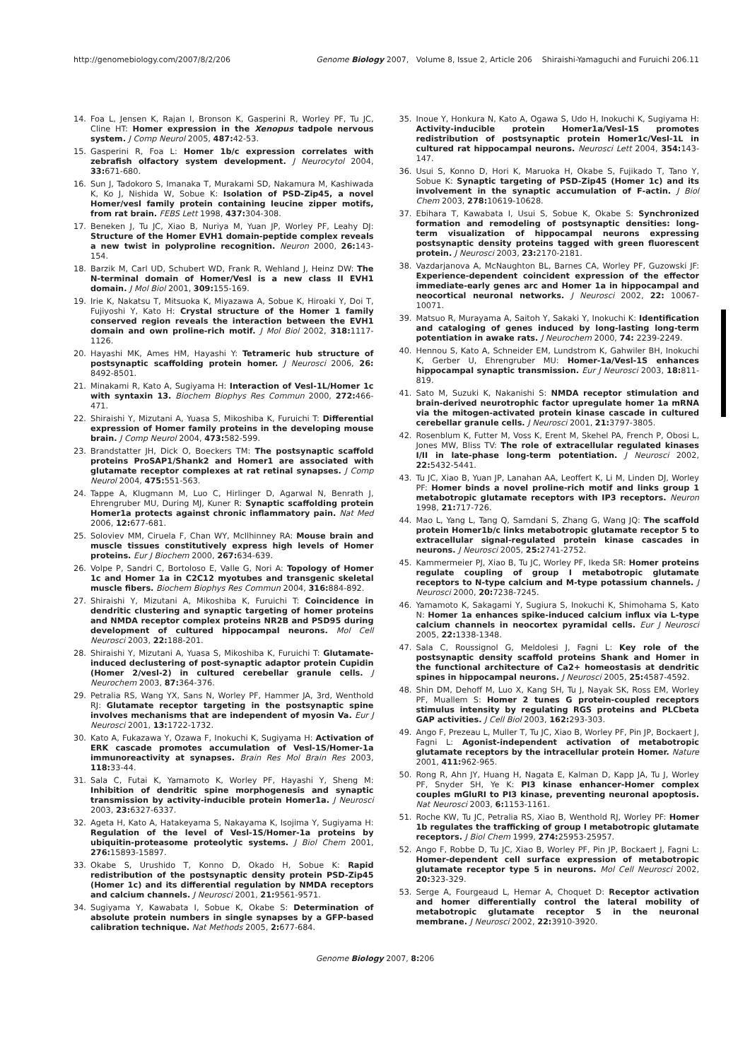http://genomebiology.com/2007/8/2/206 Genome Biology 2007, Volume 8, Issue 2, Article 206 Shiraishi-Yamaguchi and Furuichi 206.11
14. Foa L, Jensen K, Rajan I, Bronson K, Gasperini R, Worley PF, Tu JC, Cline HT: Homer expression in the Xenopus tadpole nervous system. J Comp Neurol 2005, 487: 42-53.
15. Gasperini R, Foa L: Homer 1b/c expression correlates with zebrafish olfactory system development. J Neurocytol 2004, 33: 671-680.
16. Sun J, Tadokoro S, Imanaka T, Murakami SD, Nakamura M, Kashiwada K, Ko J, Nishida W, Sobue K: Isolation of PSD-Zip45, a novel Homer/vesl family protein containing leucine zipper motifs, from rat brain. FEBS Lett 1998, 437: 304-308.
17. Beneken J, Tu JC, Xiao B, Nuriya M, Yuan JP, Worley PF, Leahy DJ: Structure of the Homer EVH1 domain-peptide complex reveals a new twist in polyproline recognition. Neuron 2000, 26: 143-154.
18. Barzik M, Carl UD, Schubert WD, Frank R, Wehland J, Heinz DW: The N-terminal domain of Homer/Vesl is a new class II EVH1 domain. J Mol Biol 2001, 309: 155-169.
19. Irie K, Nakatsu T, Mitsuoka K, Miyazawa A, Sobue K, Hiroaki Y, Doi T, Fujiyoshi Y, Kato H: Crystal structure of the Homer 1 family conserved region reveals the interaction between the EVH1 domain and own proline-rich motif. J Mol Biol 2002, 318: 1117-1126.
20. Hayashi MK, Ames HM, Hayashi Y: Tetrameric hub structure of postsynaptic scaffolding protein homer. J Neurosci 2006, 26: 8492-8501.
21. Minakami R, Kato A, Sugiyama H: Interaction of Vesl-1L/Homer 1c with syntaxin 13. Biochem Biophys Res Commun 2000, 272: 466-471.
22. Shiraishi Y, Mizutani A, Yuasa S, Mikoshiba K, Furuichi T: Differential expression of Homer family proteins in the developing mouse brain. J Comp Neurol 2004, 473: 582-599.
23. Brandstatter JH, Dick O, Boeckers TM: The postsynaptic scaffold proteins ProSAP1/Shank2 and Homer1 are associated with glutamate receptor complexes at rat retinal synapses. J Comp Neurol 2004, 475: 551-563.
24. Tappe A, Klugmann M, Luo C, Hirlinger D, Agarwal N, Benrath J, Ehrengruber MU, During MJ, Kuner R: Synaptic scaffolding protein Homer1a protects against chronic inflammatory pain. Nat Med 2006, 12: 677-681.
25. Soloviev MM, Ciruela F, Chan WY, McIlhinney RA: Mouse brain and muscle tissues constitutively express high levels of Homer proteins. Eur J Biochem 2000, 267: 634-639.
26. Volpe P, Sandri C, Bortoloso E, Valle G, Nori A: Topology of Homer 1c and Homer 1a in C2C12 myotubes and transgenic skeletal muscle fibers. Biochem Biophys Res Commun 2004, 316: 884-892.
27. Shiraishi Y, Mizutani A, Mikoshiba K, Furuichi T: Coincidence in dendritic clustering and synaptic targeting of homer proteins and NMDA receptor complex proteins NR2B and PSD95 during development of cultured hippocampal neurons. Mol Cell Neurosci 2003, 22: 188-201.
28. Shiraishi Y, Mizutani A, Yuasa S, Mikoshiba K, Furuichi T: Glutamate-induced declustering of post-synaptic adaptor protein Cupidin (Homer 2/vesl-2) in cultured cerebellar granule cells. J Neurochem 2003, 87: 364-376.
29. Petralia RS, Wang YX, Sans N, Worley PF, Hammer JA, 3rd, Wenthold RJ: Glutamate receptor targeting in the postsynaptic spine involves mechanisms that are independent of myosin Va. Eur J Neurosci 2001, 13: 1722-1732.
30. Kato A, Fukazawa Y, Ozawa F, Inokuchi K, Sugiyama H: Activation of ERK cascade promotes accumulation of Vesl-1S/Homer-1a immunoreactivity at synapses. Brain Res Mol Brain Res 2003, 118: 33-44.
31. Sala C, Futai K, Yamamoto K, Worley PF, Hayashi Y, Sheng M: Inhibition of dendritic spine morphogenesis and synaptic transmission by activity-inducible protein Homer1a. J Neurosci 2003, 23: 6327-6337.
32. Ageta H, Kato A, Hatakeyama S, Nakayama K, Isojima Y, Sugiyama H: Regulation of the level of Vesl-1S/Homer-1a proteins by ubiquitin-proteasome proteolytic systems. J Biol Chem 2001, 276: 15893-15897.
33. Okabe S, Urushido T, Konno D, Okado H, Sobue K: Rapid redistribution of the postsynaptic density protein PSD-Zip45 (Homer 1c) and its differential regulation by NMDA receptors and calcium channels. J Neurosci 2001, 21: 9561-9571.
34. Sugiyama Y, Kawabata I, Sobue K, Okabe S: Determination of absolute protein numbers in single synapses by a GFP-based calibration technique. Nat Methods 2005, 2: 677-684.
35. Inoue Y, Honkura N, Kato A, Ogawa S, Udo H, Inokuchi K, Sugiyama H: Activity-inducible protein Homer1a/Vesl-1S promotes redistribution of postsynaptic protein Homer1c/Vesl-1L in cultured rat hippocampal neurons. Neurosci Lett 2004, 354: 143-147.
36. Usui S, Konno D, Hori K, Maruoka H, Okabe S, Fujikado T, Tano Y, Sobue K: Synaptic targeting of PSD-Zip45 (Homer 1c) and its involvement in the synaptic accumulation of F-actin. J Biol Chem 2003, 278: 10619-10628.
37. Ebihara T, Kawabata I, Usui S, Sobue K, Okabe S: Synchronized formation and remodeling of postsynaptic densities: long-term visualization of hippocampal neurons expressing postsynaptic density proteins tagged with green fluorescent protein. J Neurosci 2003, 23: 2170-2181.
38. Vazdarjanova A, McNaughton BL, Barnes CA, Worley PF, Guzowski JF: Experience-dependent coincident expression of the effector immediate-early genes arc and Homer 1a in hippocampal and neocortical neuronal networks. J Neurosci 2002, 22: 10067-10071.
39. Matsuo R, Murayama A, Saitoh Y, Sakaki Y, Inokuchi K: Identification and cataloging of genes induced by long-lasting long-term potentiation in awake rats. J Neurochem 2000, 74: 2239-2249.
40. Hennou S, Kato A, Schneider EM, Lundstrom K, Gahwiler BH, Inokuchi K, Gerber U, Ehrengruber MU: Homer-1a/Vesl-1S enhances hippocampal synaptic transmission. Eur J Neurosci 2003, 18: 811-819.
41. Sato M, Suzuki K, Nakanishi S: NMDA receptor stimulation and brain-derived neurotrophic factor upregulate homer 1a mRNA via the mitogen-activated protein kinase cascade in cultured cerebellar granule cells. J Neurosci 2001, 21: 3797-3805.
42. Rosenblum K, Futter M, Voss K, Erent M, Skehel PA, French P, Obosi L, Jones MW, Bliss TV: The role of extracellular regulated kinases I/II in late-phase long-term potentiation. J Neurosci 2002, 22: 5432-5441.
43. Tu JC, Xiao B, Yuan JP, Lanahan AA, Leoffert K, Li M, Linden DJ, Worley PF: Homer binds a novel proline-rich motif and links group 1 metabotropic glutamate receptors with IP3 receptors. Neuron 1998, 21: 717-726.
44. Mao L, Yang L, Tang Q, Samdani S, Zhang G, Wang JQ: The scaffold protein Homer1b/c links metabotropic glutamate receptor 5 to extracellular signal-regulated protein kinase cascades in neurons. J Neurosci 2005, 25: 2741-2752.
45. Kammermeier PJ, Xiao B, Tu JC, Worley PF, Ikeda SR: Homer proteins regulate coupling of group I metabotropic glutamate receptors to N-type calcium and M-type potassium channels. J Neurosci 2000, 20: 7238-7245.
46. Yamamoto K, Sakagami Y, Sugiura S, Inokuchi K, Shimohama S, Kato N: Homer 1a enhances spike-induced calcium influx via L-type calcium channels in neocortex pyramidal cells. Eur J Neurosci 2005, 22: 1338-1348.
47. Sala C, Roussignol G, Meldolesi J, Fagni L: Key role of the postsynaptic density scaffold proteins Shank and Homer in the functional architecture of Ca2+ homeostasis at dendritic spines in hippocampal neurons. J Neurosci 2005, 25: 4587-4592.
48. Shin DM, Dehoff M, Luo X, Kang SH, Tu J, Nayak SK, Ross EM, Worley PF, Muallem S: Homer 2 tunes G protein-coupled receptors stimulus intensity by regulating RGS proteins and PLCbeta GAP activities. J Cell Biol 2003, 162: 293-303.
49. Ango F, Prezeau L, Muller T, Tu JC, Xiao B, Worley PF, Pin JP, Bockaert J, Fagni L: Agonist-independent activation of metabotropic glutamate receptors by the intracellular protein Homer. Nature 2001, 411: 962-965.
50. Rong R, Ahn JY, Huang H, Nagata E, Kalman D, Kapp JA, Tu J, Worley PF, Snyder SH, Ye K: PI3 kinase enhancer-Homer complex couples mGluRI to PI3 kinase, preventing neuronal apoptosis. Nat Neurosci 2003, 6: 1153-1161.
51. Roche KW, Tu JC, Petralia RS, Xiao B, Wenthold RJ, Worley PF: Homer 1b regulates the trafficking of group I metabotropic glutamate receptors. J Biol Chem 1999, 274: 25953-25957.
52. Ango F, Robbe D, Tu JC, Xiao B, Worley PF, Pin JP, Bockaert J, Fagni L: Homer-dependent cell surface expression of metabotropic glutamate receptor type 5 in neurons. Mol Cell Neurosci 2002, 20: 323-329.
53. Serge A, Fourgeaud L, Hemar A, Choquet D: Receptor activation and homer differentially control the lateral mobility of metabotropic glutamate receptor 5 in the neuronal membrane. J Neurosci 2002, 22: 3910-3920.
Genome Biology 2007, 8: 206